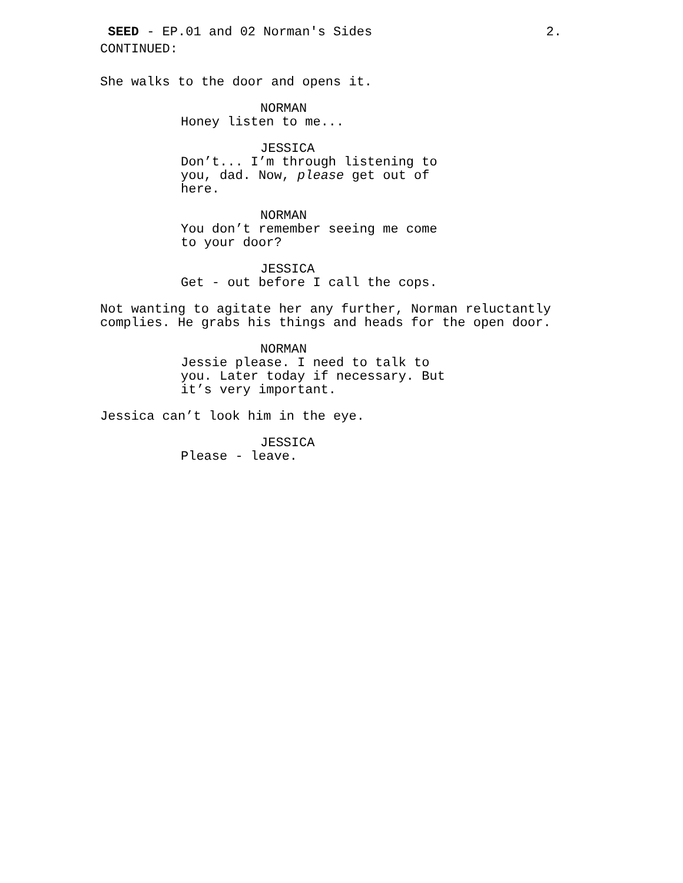SEED - EP.01 and 02 Norman's Sides 2.
CONTINUED:
She walks to the door and opens it.
NORMAN
Honey listen to me...
JESSICA
Don’t... I’m through listening to you, dad. Now, please get out of here.
NORMAN
You don’t remember seeing me come to your door?
JESSICA
Get - out before I call the cops.
Not wanting to agitate her any further, Norman reluctantly complies. He grabs his things and heads for the open door.
NORMAN
Jessie please. I need to talk to you. Later today if necessary. But it’s very important.
Jessica can’t look him in the eye.
JESSICA
Please - leave.